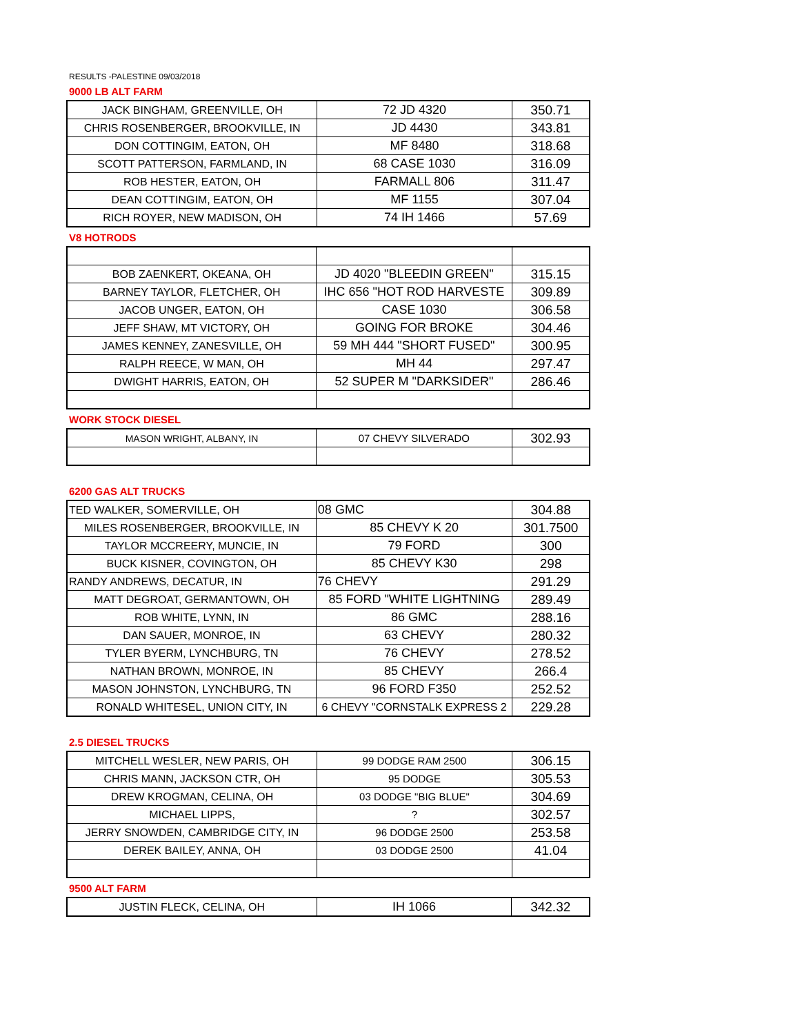RESULTS -PALESTINE 09/03/2018
9000 LB ALT FARM
| JACK BINGHAM, GREENVILLE, OH | 72 JD 4320 | 350.71 |
| CHRIS ROSENBERGER, BROOKVILLE, IN | JD 4430 | 343.81 |
| DON COTTINGIM, EATON, OH | MF 8480 | 318.68 |
| SCOTT PATTERSON, FARMLAND, IN | 68 CASE 1030 | 316.09 |
| ROB HESTER, EATON, OH | FARMALL 806 | 311.47 |
| DEAN COTTINGIM, EATON, OH | MF 1155 | 307.04 |
| RICH ROYER, NEW MADISON, OH | 74 IH 1466 | 57.69 |
V8 HOTRODS
| BOB ZAENKERT, OKEANA, OH | JD 4020 "BLEEDIN GREEN" | 315.15 |
| BARNEY TAYLOR, FLETCHER, OH | IHC 656 "HOT ROD HARVESTE | 309.89 |
| JACOB UNGER, EATON, OH | CASE 1030 | 306.58 |
| JEFF SHAW, MT VICTORY, OH | GOING FOR BROKE | 304.46 |
| JAMES KENNEY, ZANESVILLE, OH | 59 MH 444 "SHORT FUSED" | 300.95 |
| RALPH REECE, W MAN, OH | MH 44 | 297.47 |
| DWIGHT HARRIS, EATON, OH | 52 SUPER M "DARKSIDER" | 286.46 |
WORK STOCK DIESEL
| MASON WRIGHT, ALBANY, IN | 07 CHEVY SILVERADO | 302.93 |
6200 GAS ALT TRUCKS
| TED WALKER, SOMERVILLE, OH | 08 GMC | 304.88 |
| MILES ROSENBERGER, BROOKVILLE, IN | 85 CHEVY K 20 | 301.7500 |
| TAYLOR MCCREERY, MUNCIE, IN | 79 FORD | 300 |
| BUCK KISNER, COVINGTON, OH | 85 CHEVY K30 | 298 |
| RANDY ANDREWS, DECATUR, IN | 76 CHEVY | 291.29 |
| MATT DEGROAT, GERMANTOWN, OH | 85 FORD "WHITE LIGHTNING | 289.49 |
| ROB WHITE, LYNN, IN | 86 GMC | 288.16 |
| DAN SAUER, MONROE, IN | 63 CHEVY | 280.32 |
| TYLER BYERM, LYNCHBURG, TN | 76 CHEVY | 278.52 |
| NATHAN BROWN, MONROE, IN | 85 CHEVY | 266.4 |
| MASON JOHNSTON, LYNCHBURG, TN | 96 FORD F350 | 252.52 |
| RONALD WHITESEL, UNION CITY, IN | 6 CHEVY "CORNSTALK EXPRESS 2 | 229.28 |
2.5 DIESEL TRUCKS
| MITCHELL WESLER, NEW PARIS, OH | 99 DODGE RAM 2500 | 306.15 |
| CHRIS MANN, JACKSON CTR, OH | 95 DODGE | 305.53 |
| DREW KROGMAN, CELINA, OH | 03 DODGE "BIG BLUE" | 304.69 |
| MICHAEL LIPPS, | ? | 302.57 |
| JERRY SNOWDEN, CAMBRIDGE CITY, IN | 96 DODGE 2500 | 253.58 |
| DEREK BAILEY, ANNA, OH | 03 DODGE 2500 | 41.04 |
9500 ALT FARM
| JUSTIN FLECK, CELINA, OH | IH 1066 | 342.32 |